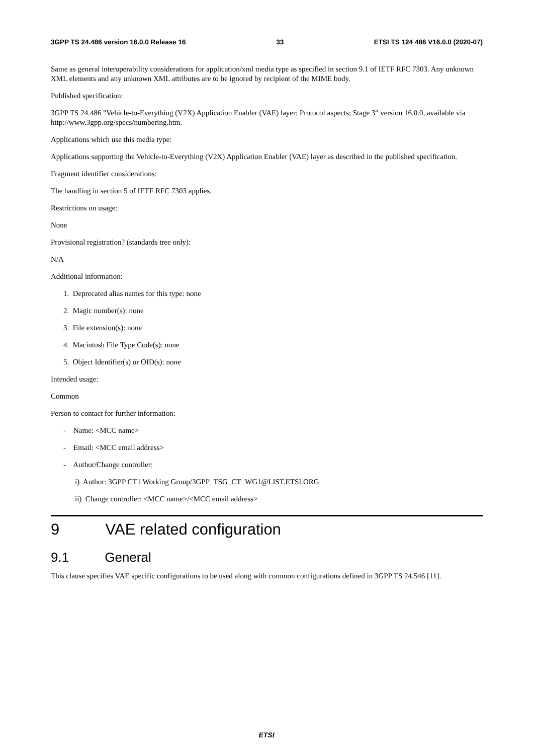3GPP TS 24.486 version 16.0.0 Release 16 33 ETSI TS 124 486 V16.0.0 (2020-07)
Same as general interoperability considerations for application/xml media type as specified in section 9.1 of IETF RFC 7303. Any unknown XML elements and any unknown XML attributes are to be ignored by recipient of the MIME body.
Published specification:
3GPP TS 24.486 "Vehicle-to-Everything (V2X) Application Enabler (VAE) layer; Protocol aspects; Stage 3" version 16.0.0, available via http://www.3gpp.org/specs/numbering.htm.
Applications which use this media type:
Applications supporting the Vehicle-to-Everything (V2X) Application Enabler (VAE) layer as described in the published specification.
Fragment identifier considerations:
The handling in section 5 of IETF RFC 7303 applies.
Restrictions on usage:
None
Provisional registration? (standards tree only):
N/A
Additional information:
1. Deprecated alias names for this type: none
2. Magic number(s): none
3. File extension(s): none
4. Macintosh File Type Code(s): none
5. Object Identifier(s) or OID(s): none
Intended usage:
Common
Person to contact for further information:
- Name: <MCC name>
- Email: <MCC email address>
- Author/Change controller:
i) Author: 3GPP CT1 Working Group/3GPP_TSG_CT_WG1@LIST.ETSI.ORG
ii) Change controller: <MCC name>/<MCC email address>
9 VAE related configuration
9.1 General
This clause specifies VAE specific configurations to be used along with common configurations defined in 3GPP TS 24.546 [11].
ETSI